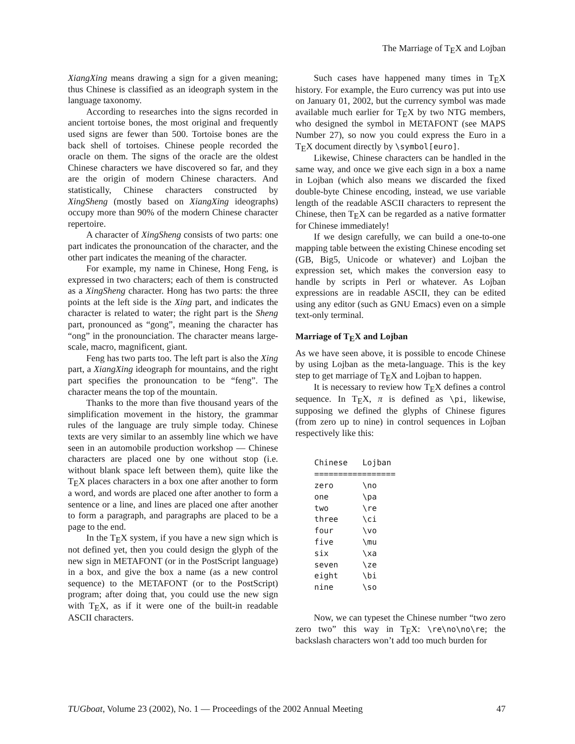The Marriage of TEX and Lojban
XiangXing means drawing a sign for a given meaning; thus Chinese is classified as an ideograph system in the language taxonomy.
According to researches into the signs recorded in ancient tortoise bones, the most original and frequently used signs are fewer than 500. Tortoise bones are the back shell of tortoises. Chinese people recorded the oracle on them. The signs of the oracle are the oldest Chinese characters we have discovered so far, and they are the origin of modern Chinese characters. And statistically, Chinese characters constructed by XingSheng (mostly based on XiangXing ideographs) occupy more than 90% of the modern Chinese character repertoire.
A character of XingSheng consists of two parts: one part indicates the pronouncation of the character, and the other part indicates the meaning of the character.
For example, my name in Chinese, Hong Feng, is expressed in two characters; each of them is constructed as a XingSheng character. Hong has two parts: the three points at the left side is the Xing part, and indicates the character is related to water; the right part is the Sheng part, pronounced as “gong”, meaning the character has “ong” in the pronounciation. The character means large-scale, macro, magnificent, giant.
Feng has two parts too. The left part is also the Xing part, a XiangXing ideograph for mountains, and the right part specifies the pronouncation to be “feng”. The character means the top of the mountain.
Thanks to the more than five thousand years of the simplification movement in the history, the grammar rules of the language are truly simple today. Chinese texts are very similar to an assembly line which we have seen in an automobile production workshop — Chinese characters are placed one by one without stop (i.e. without blank space left between them), quite like the TEX places characters in a box one after another to form a word, and words are placed one after another to form a sentence or a line, and lines are placed one after another to form a paragraph, and paragraphs are placed to be a page to the end.
In the TEX system, if you have a new sign which is not defined yet, then you could design the glyph of the new sign in METAFONT (or in the PostScript language) in a box, and give the box a name (as a new control sequence) to the METAFONT (or to the PostScript) program; after doing that, you could use the new sign with TEX, as if it were one of the built-in readable ASCII characters.
Such cases have happened many times in TEX history. For example, the Euro currency was put into use on January 01, 2002, but the currency symbol was made available much earlier for TEX by two NTG members, who designed the symbol in METAFONT (see MAPS Number 27), so now you could express the Euro in a TEX document directly by \symbol[euro].
Likewise, Chinese characters can be handled in the same way, and once we give each sign in a box a name in Lojban (which also means we discarded the fixed double-byte Chinese encoding, instead, we use variable length of the readable ASCII characters to represent the Chinese, then TEX can be regarded as a native formatter for Chinese immediately!
If we design carefully, we can build a one-to-one mapping table between the existing Chinese encoding set (GB, Big5, Unicode or whatever) and Lojban the expression set, which makes the conversion easy to handle by scripts in Perl or whatever. As Lojban expressions are in readable ASCII, they can be edited using any editor (such as GNU Emacs) even on a simple text-only terminal.
Marriage of TEX and Lojban
As we have seen above, it is possible to encode Chinese by using Lojban as the meta-language. This is the key step to get marriage of TEX and Lojban to happen.
It is necessary to review how TEX defines a control sequence. In TEX, π is defined as \pi, likewise, supposing we defined the glyphs of Chinese figures (from zero up to nine) in control sequences in Lojban respectively like this:
| Chinese | Lojban |
| --- | --- |
| ================= | |
| zero | \no |
| one | \pa |
| two | \re |
| three | \ci |
| four | \vo |
| five | \mu |
| six | \xa |
| seven | \ze |
| eight | \bi |
| nine | \so |
Now, we can typeset the Chinese number “two zero zero two” this way in TEX: \re\no\no\re; the backslash characters won’t add too much burden for
TUGboat, Volume 23 (2002), No. 1 — Proceedings of the 2002 Annual Meeting 47